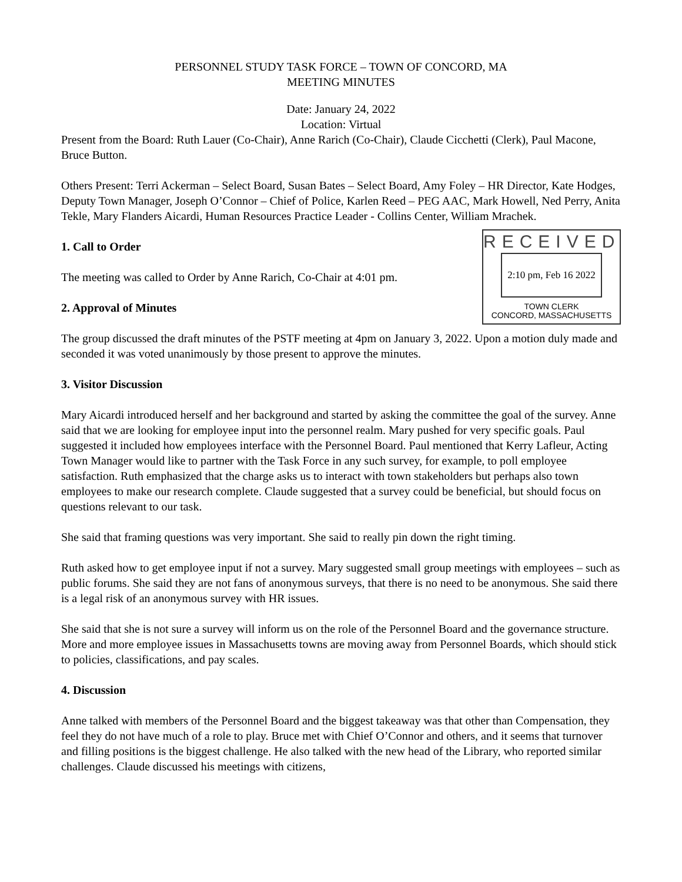PERSONNEL STUDY TASK FORCE – TOWN OF CONCORD, MA
MEETING MINUTES
Date: January 24, 2022
Location: Virtual
Present from the Board: Ruth Lauer (Co-Chair), Anne Rarich (Co-Chair), Claude Cicchetti (Clerk), Paul Macone, Bruce Button.
Others Present: Terri Ackerman – Select Board, Susan Bates – Select Board, Amy Foley – HR Director, Kate Hodges, Deputy Town Manager, Joseph O’Connor – Chief of Police, Karlen Reed – PEG AAC, Mark Howell, Ned Perry, Anita Tekle, Mary Flanders Aicardi, Human Resources Practice Leader - Collins Center, William Mrachek.
1. Call to Order
The meeting was called to Order by Anne Rarich, Co-Chair at 4:01 pm.
2. Approval of Minutes
RECEIVED
2:10 pm, Feb 16 2022
TOWN CLERK
CONCORD, MASSACHUSETTS
The group discussed the draft minutes of the PSTF meeting at 4pm on January 3, 2022. Upon a motion duly made and seconded it was voted unanimously by those present to approve the minutes.
3. Visitor Discussion
Mary Aicardi introduced herself and her background and started by asking the committee the goal of the survey. Anne said that we are looking for employee input into the personnel realm. Mary pushed for very specific goals. Paul suggested it included how employees interface with the Personnel Board. Paul mentioned that Kerry Lafleur, Acting Town Manager would like to partner with the Task Force in any such survey, for example, to poll employee satisfaction. Ruth emphasized that the charge asks us to interact with town stakeholders but perhaps also town employees to make our research complete. Claude suggested that a survey could be beneficial, but should focus on questions relevant to our task.
She said that framing questions was very important. She said to really pin down the right timing.
Ruth asked how to get employee input if not a survey. Mary suggested small group meetings with employees – such as public forums. She said they are not fans of anonymous surveys, that there is no need to be anonymous. She said there is a legal risk of an anonymous survey with HR issues.
She said that she is not sure a survey will inform us on the role of the Personnel Board and the governance structure. More and more employee issues in Massachusetts towns are moving away from Personnel Boards, which should stick to policies, classifications, and pay scales.
4. Discussion
Anne talked with members of the Personnel Board and the biggest takeaway was that other than Compensation, they feel they do not have much of a role to play. Bruce met with Chief O’Connor and others, and it seems that turnover and filling positions is the biggest challenge. He also talked with the new head of the Library, who reported similar challenges. Claude discussed his meetings with citizens,